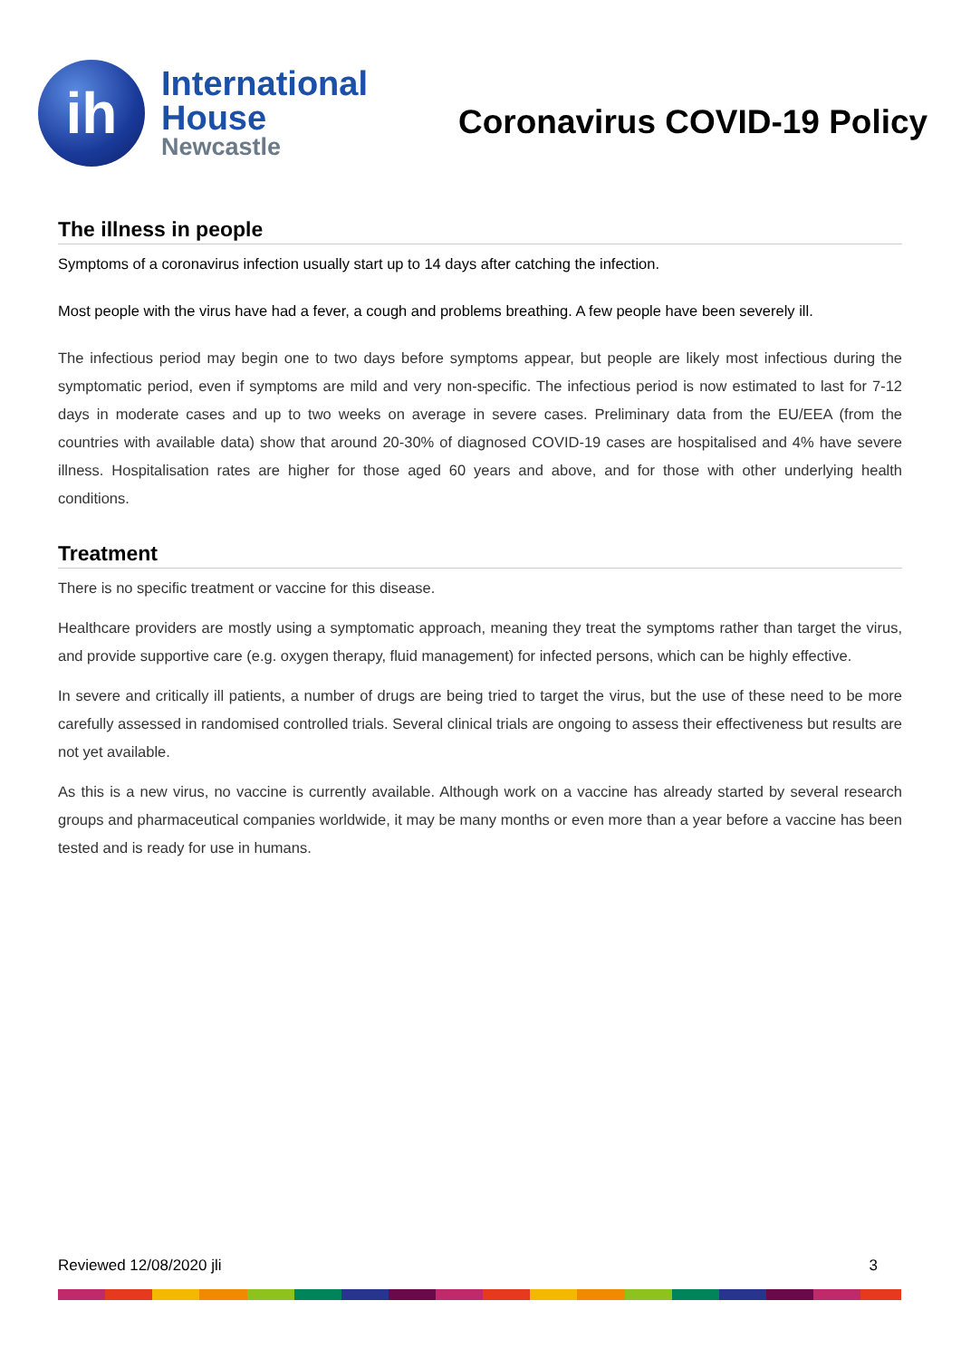ih
International
House
Newcastle
Coronavirus COVID-19 Policy
The illness in people
Symptoms of a coronavirus infection usually start up to 14 days after catching the infection.
Most people with the virus have had a fever, a cough and problems breathing. A few people have been severely ill.
The infectious period may begin one to two days before symptoms appear, but people are likely most infectious during the symptomatic period, even if symptoms are mild and very non-specific. The infectious period is now estimated to last for 7-12 days in moderate cases and up to two weeks on average in severe cases. Preliminary data from the EU/EEA (from the countries with available data) show that around 20-30% of diagnosed COVID-19 cases are hospitalised and 4% have severe illness. Hospitalisation rates are higher for those aged 60 years and above, and for those with other underlying health conditions.
Treatment
There is no specific treatment or vaccine for this disease.
Healthcare providers are mostly using a symptomatic approach, meaning they treat the symptoms rather than target the virus, and provide supportive care (e.g. oxygen therapy, fluid management) for infected persons, which can be highly effective.
In severe and critically ill patients, a number of drugs are being tried to target the virus, but the use of these need to be more carefully assessed in randomised controlled trials. Several clinical trials are ongoing to assess their effectiveness but results are not yet available.
As this is a new virus, no vaccine is currently available. Although work on a vaccine has already started by several research groups and pharmaceutical companies worldwide, it may be many months or even more than a year before a vaccine has been tested and is ready for use in humans.
Reviewed 12/08/2020 jli 3